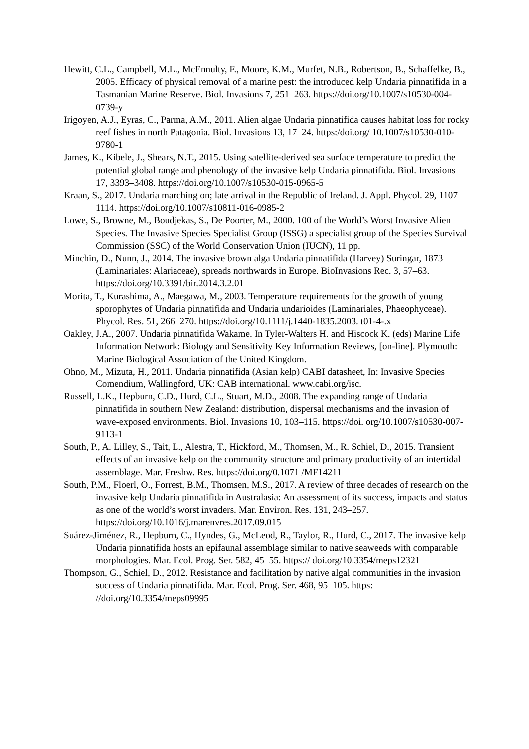Hewitt, C.L., Campbell, M.L., McEnnulty, F., Moore, K.M., Murfet, N.B., Robertson, B., Schaffelke, B., 2005. Efficacy of physical removal of a marine pest: the introduced kelp Undaria pinnatifida in a Tasmanian Marine Reserve. Biol. Invasions 7, 251–263. https://doi.org/10.1007/s10530-004-0739-y
Irigoyen, A.J., Eyras, C., Parma, A.M., 2011. Alien algae Undaria pinnatifida causes habitat loss for rocky reef fishes in north Patagonia. Biol. Invasions 13, 17–24. https:/doi.org/ 10.1007/s10530-010-9780-1
James, K., Kibele, J., Shears, N.T., 2015. Using satellite-derived sea surface temperature to predict the potential global range and phenology of the invasive kelp Undaria pinnatifida. Biol. Invasions 17, 3393–3408. https://doi.org/10.1007/s10530-015-0965-5
Kraan, S., 2017. Undaria marching on; late arrival in the Republic of Ireland. J. Appl. Phycol. 29, 1107–1114. https://doi.org/10.1007/s10811-016-0985-2
Lowe, S., Browne, M., Boudjekas, S., De Poorter, M., 2000. 100 of the World’s Worst Invasive Alien Species. The Invasive Species Specialist Group (ISSG) a specialist group of the Species Survival Commission (SSC) of the World Conservation Union (IUCN), 11 pp.
Minchin, D., Nunn, J., 2014. The invasive brown alga Undaria pinnatifida (Harvey) Suringar, 1873 (Laminariales: Alariaceae), spreads northwards in Europe. BioInvasions Rec. 3, 57–63. https://doi.org/10.3391/bir.2014.3.2.01
Morita, T., Kurashima, A., Maegawa, M., 2003. Temperature requirements for the growth of young sporophytes of Undaria pinnatifida and Undaria undarioides (Laminariales, Phaeophyceae). Phycol. Res. 51, 266–270. https://doi.org/10.1111/j.1440-1835.2003. t01-4-.x
Oakley, J.A., 2007. Undaria pinnatifida Wakame. In Tyler-Walters H. and Hiscock K. (eds) Marine Life Information Network: Biology and Sensitivity Key Information Reviews, [on-line]. Plymouth: Marine Biological Association of the United Kingdom.
Ohno, M., Mizuta, H., 2011. Undaria pinnatifida (Asian kelp) CABI datasheet, In: Invasive Species Comendium, Wallingford, UK: CAB international. www.cabi.org/isc.
Russell, L.K., Hepburn, C.D., Hurd, C.L., Stuart, M.D., 2008. The expanding range of Undaria pinnatifida in southern New Zealand: distribution, dispersal mechanisms and the invasion of wave-exposed environments. Biol. Invasions 10, 103–115. https://doi. org/10.1007/s10530-007-9113-1
South, P., A. Lilley, S., Tait, L., Alestra, T., Hickford, M., Thomsen, M., R. Schiel, D., 2015. Transient effects of an invasive kelp on the community structure and primary productivity of an intertidal assemblage. Mar. Freshw. Res. https://doi.org/0.1071 /MF14211
South, P.M., Floerl, O., Forrest, B.M., Thomsen, M.S., 2017. A review of three decades of research on the invasive kelp Undaria pinnatifida in Australasia: An assessment of its success, impacts and status as one of the world’s worst invaders. Mar. Environ. Res. 131, 243–257. https://doi.org/10.1016/j.marenvres.2017.09.015
Suárez-Jiménez, R., Hepburn, C., Hyndes, G., McLeod, R., Taylor, R., Hurd, C., 2017. The invasive kelp Undaria pinnatifida hosts an epifaunal assemblage similar to native seaweeds with comparable morphologies. Mar. Ecol. Prog. Ser. 582, 45–55. https:// doi.org/10.3354/meps12321
Thompson, G., Schiel, D., 2012. Resistance and facilitation by native algal communities in the invasion success of Undaria pinnatifida. Mar. Ecol. Prog. Ser. 468, 95–105. https: //doi.org/10.3354/meps09995